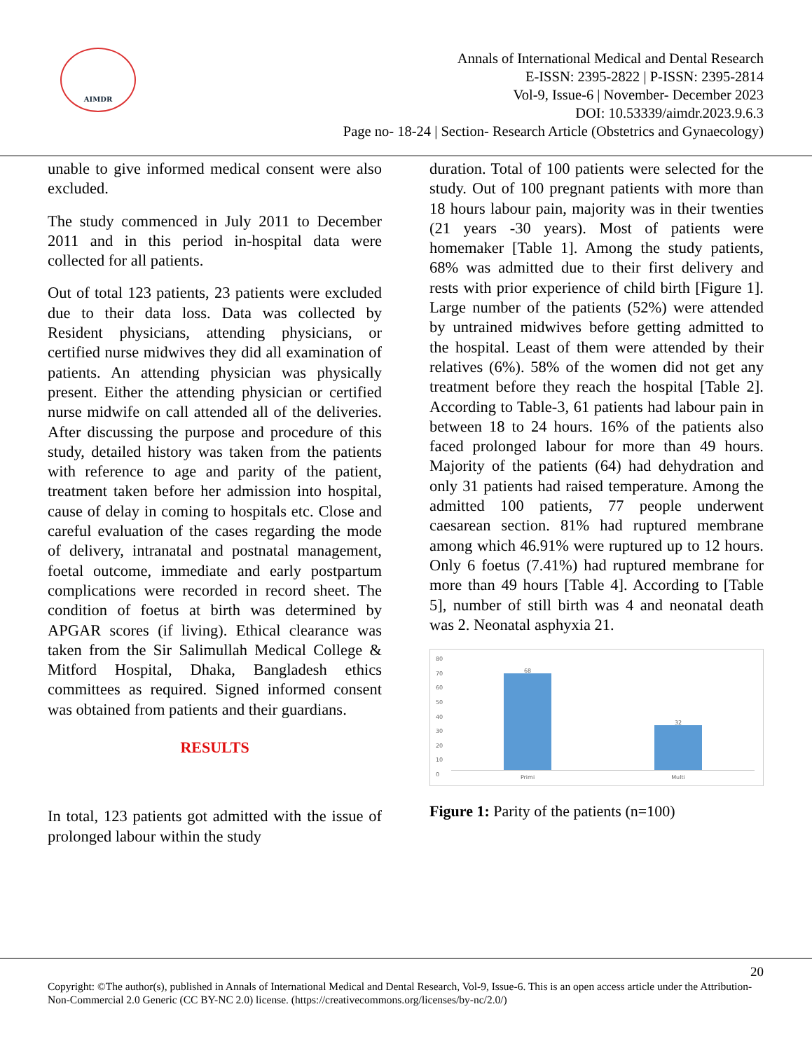AIMDR
Annals of International Medical and Dental Research
E-ISSN: 2395-2822 | P-ISSN: 2395-2814
Vol-9, Issue-6 | November- December 2023
DOI: 10.53339/aimdr.2023.9.6.3
Page no- 18-24 | Section- Research Article (Obstetrics and Gynaecology)
unable to give informed medical consent were also excluded.
The study commenced in July 2011 to December 2011 and in this period in-hospital data were collected for all patients.
Out of total 123 patients, 23 patients were excluded due to their data loss. Data was collected by Resident physicians, attending physicians, or certified nurse midwives they did all examination of patients. An attending physician was physically present. Either the attending physician or certified nurse midwife on call attended all of the deliveries. After discussing the purpose and procedure of this study, detailed history was taken from the patients with reference to age and parity of the patient, treatment taken before her admission into hospital, cause of delay in coming to hospitals etc. Close and careful evaluation of the cases regarding the mode of delivery, intranatal and postnatal management, foetal outcome, immediate and early postpartum complications were recorded in record sheet. The condition of foetus at birth was determined by APGAR scores (if living). Ethical clearance was taken from the Sir Salimullah Medical College & Mitford Hospital, Dhaka, Bangladesh ethics committees as required. Signed informed consent was obtained from patients and their guardians.
RESULTS
In total, 123 patients got admitted with the issue of prolonged labour within the study
duration. Total of 100 patients were selected for the study. Out of 100 pregnant patients with more than 18 hours labour pain, majority was in their twenties (21 years -30 years). Most of patients were homemaker [Table 1]. Among the study patients, 68% was admitted due to their first delivery and rests with prior experience of child birth [Figure 1]. Large number of the patients (52%) were attended by untrained midwives before getting admitted to the hospital. Least of them were attended by their relatives (6%). 58% of the women did not get any treatment before they reach the hospital [Table 2]. According to Table-3, 61 patients had labour pain in between 18 to 24 hours. 16% of the patients also faced prolonged labour for more than 49 hours. Majority of the patients (64) had dehydration and only 31 patients had raised temperature. Among the admitted 100 patients, 77 people underwent caesarean section. 81% had ruptured membrane among which 46.91% were ruptured up to 12 hours. Only 6 foetus (7.41%) had ruptured membrane for more than 49 hours [Table 4]. According to [Table 5], number of still birth was 4 and neonatal death was 2. Neonatal asphyxia 21.
80
70
60
50
40
30
20
10
0
68
32
Primi Multi
Figure 1: Parity of the patients (n=100)
20
Copyright: ©The author(s), published in Annals of International Medical and Dental Research, Vol-9, Issue-6. This is an open access article under the Attribution-Non-Commercial 2.0 Generic (CC BY-NC 2.0) license. (https://creativecommons.org/licenses/by-nc/2.0/)